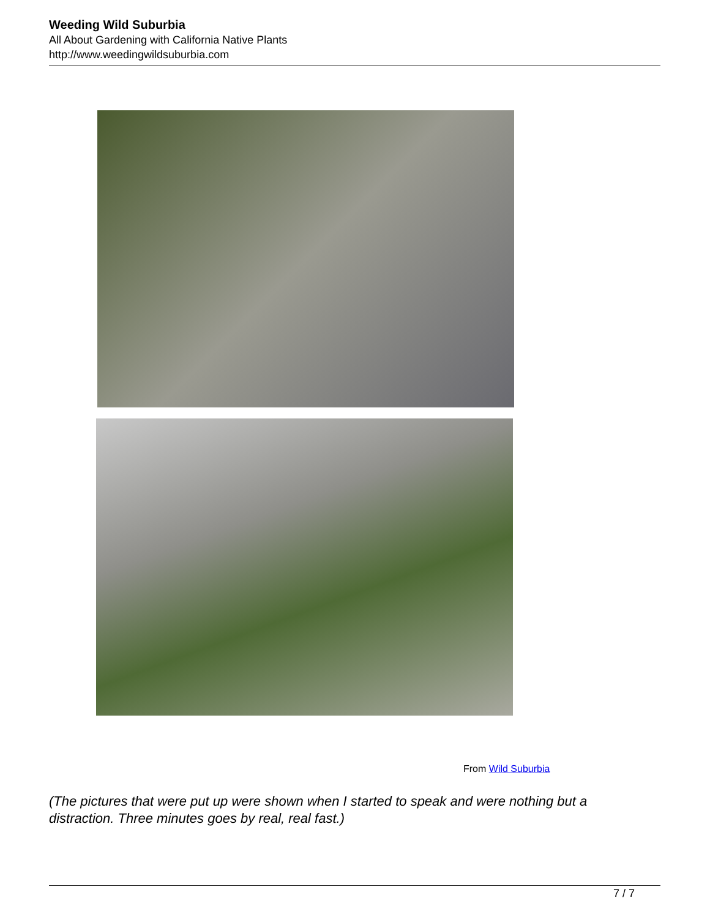Weeding Wild Suburbia
All About Gardening with California Native Plants
http://www.weedingwildsuburbia.com
From Wild Suburbia
(The pictures that were put up were shown when I started to speak and were nothing but a distraction. Three minutes goes by real, real fast.)
7 / 7